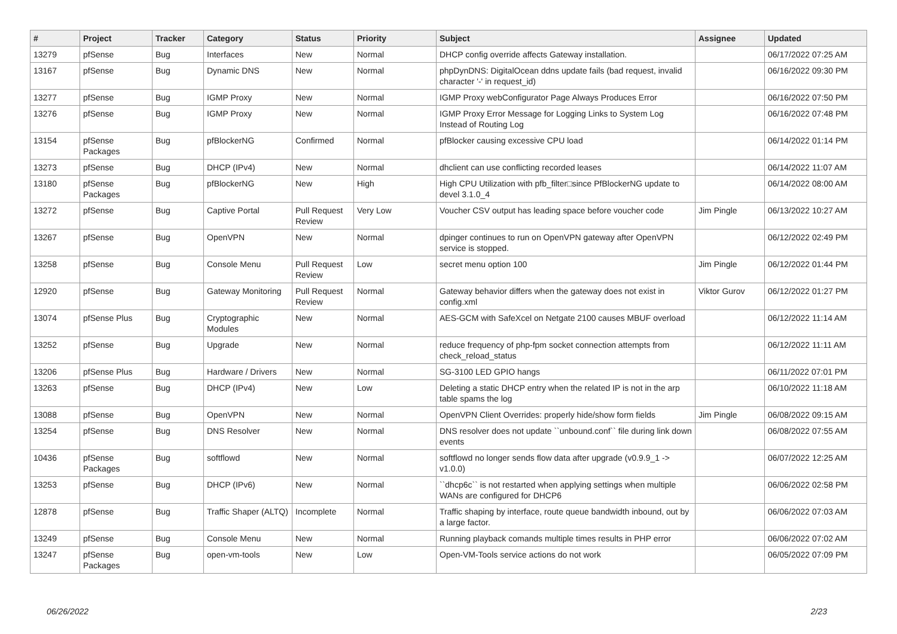| # | Project | Tracker | Category | Status | Priority | Subject | Assignee | Updated |
| --- | --- | --- | --- | --- | --- | --- | --- | --- |
| 13279 | pfSense | Bug | Interfaces | New | Normal | DHCP config override affects Gateway installation. | | 06/17/2022 07:25 AM |
| 13167 | pfSense | Bug | Dynamic DNS | New | Normal | phpDynDNS: DigitalOcean ddns update fails (bad request, invalid character '-' in request_id) | | 06/16/2022 09:30 PM |
| 13277 | pfSense | Bug | IGMP Proxy | New | Normal | IGMP Proxy webConfigurator Page Always Produces Error | | 06/16/2022 07:50 PM |
| 13276 | pfSense | Bug | IGMP Proxy | New | Normal | IGMP Proxy Error Message for Logging Links to System Log Instead of Routing Log | | 06/16/2022 07:48 PM |
| 13154 | pfSense Packages | Bug | pfBlockerNG | Confirmed | Normal | pfBlocker causing excessive CPU load | | 06/14/2022 01:14 PM |
| 13273 | pfSense | Bug | DHCP (IPv4) | New | Normal | dhclient can use conflicting recorded leases | | 06/14/2022 11:07 AM |
| 13180 | pfSense Packages | Bug | pfBlockerNG | New | High | High CPU Utilization with pfb_filter□since PfBlockerNG update to devel 3.1.0_4 | | 06/14/2022 08:00 AM |
| 13272 | pfSense | Bug | Captive Portal | Pull Request Review | Very Low | Voucher CSV output has leading space before voucher code | Jim Pingle | 06/13/2022 10:27 AM |
| 13267 | pfSense | Bug | OpenVPN | New | Normal | dpinger continues to run on OpenVPN gateway after OpenVPN service is stopped. | | 06/12/2022 02:49 PM |
| 13258 | pfSense | Bug | Console Menu | Pull Request Review | Low | secret menu option 100 | Jim Pingle | 06/12/2022 01:44 PM |
| 12920 | pfSense | Bug | Gateway Monitoring | Pull Request Review | Normal | Gateway behavior differs when the gateway does not exist in config.xml | Viktor Gurov | 06/12/2022 01:27 PM |
| 13074 | pfSense Plus | Bug | Cryptographic Modules | New | Normal | AES-GCM with SafeXcel on Netgate 2100 causes MBUF overload | | 06/12/2022 11:14 AM |
| 13252 | pfSense | Bug | Upgrade | New | Normal | reduce frequency of php-fpm socket connection attempts from check_reload_status | | 06/12/2022 11:11 AM |
| 13206 | pfSense Plus | Bug | Hardware / Drivers | New | Normal | SG-3100 LED GPIO hangs | | 06/11/2022 07:01 PM |
| 13263 | pfSense | Bug | DHCP (IPv4) | New | Low | Deleting a static DHCP entry when the related IP is not in the arp table spams the log | | 06/10/2022 11:18 AM |
| 13088 | pfSense | Bug | OpenVPN | New | Normal | OpenVPN Client Overrides: properly hide/show form fields | Jim Pingle | 06/08/2022 09:15 AM |
| 13254 | pfSense | Bug | DNS Resolver | New | Normal | DNS resolver does not update ``unbound.conf`` file during link down events | | 06/08/2022 07:55 AM |
| 10436 | pfSense Packages | Bug | softflowd | New | Normal | softflowd no longer sends flow data after upgrade (v0.9.9_1 -> v1.0.0) | | 06/07/2022 12:25 AM |
| 13253 | pfSense | Bug | DHCP (IPv6) | New | Normal | ``dhcp6c`` is not restarted when applying settings when multiple WANs are configured for DHCP6 | | 06/06/2022 02:58 PM |
| 12878 | pfSense | Bug | Traffic Shaper (ALTQ) | Incomplete | Normal | Traffic shaping by interface, route queue bandwidth inbound, out by a large factor. | | 06/06/2022 07:03 AM |
| 13249 | pfSense | Bug | Console Menu | New | Normal | Running playback comands multiple times results in PHP error | | 06/06/2022 07:02 AM |
| 13247 | pfSense Packages | Bug | open-vm-tools | New | Low | Open-VM-Tools service actions do not work | | 06/05/2022 07:09 PM |
06/26/2022 2/23